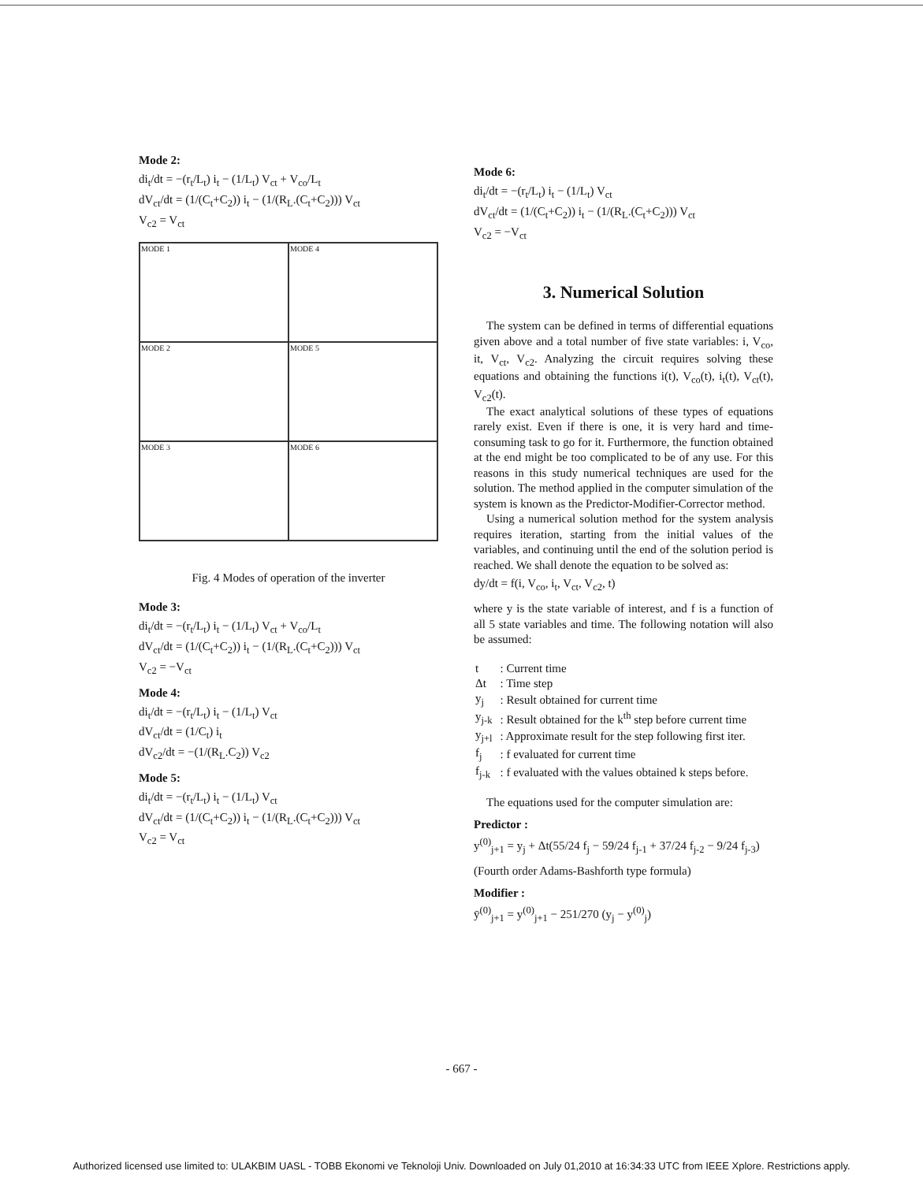Mode 2:
di<sub>t</sub>/dt = −(r<sub>t</sub>/L<sub>t</sub>) i<sub>t</sub> − (1/L<sub>t</sub>) V<sub>ct</sub> + V<sub>co</sub>/L<sub>t</sub>
dV<sub>ct</sub>/dt = (1/(C<sub>t</sub>+C<sub>2</sub>)) i<sub>t</sub> − (1/(R<sub>L</sub>.(C<sub>t</sub>+C<sub>2</sub>))) V<sub>ct</sub>
V<sub>c2</sub> = V<sub>ct</sub>
MODE 1
MODE 4
MODE 2
MODE 5
MODE 3
MODE 6
Fig. 4 Modes of operation of the inverter
Mode 3:
di<sub>t</sub>/dt = −(r<sub>t</sub>/L<sub>t</sub>) i<sub>t</sub> − (1/L<sub>t</sub>) V<sub>ct</sub> + V<sub>co</sub>/L<sub>t</sub>
dV<sub>ct</sub>/dt = (1/(C<sub>t</sub>+C<sub>2</sub>)) i<sub>t</sub> − (1/(R<sub>L</sub>.(C<sub>t</sub>+C<sub>2</sub>))) V<sub>ct</sub>
V<sub>c2</sub> = −V<sub>ct</sub>
Mode 4:
di<sub>t</sub>/dt = −(r<sub>t</sub>/L<sub>t</sub>) i<sub>t</sub> − (1/L<sub>t</sub>) V<sub>ct</sub>
dV<sub>ct</sub>/dt = (1/C<sub>t</sub>) i<sub>t</sub>
dV<sub>c2</sub>/dt = −(1/(R<sub>L</sub>.C<sub>2</sub>)) V<sub>c2</sub>
Mode 5:
di<sub>t</sub>/dt = −(r<sub>t</sub>/L<sub>t</sub>) i<sub>t</sub> − (1/L<sub>t</sub>) V<sub>ct</sub>
dV<sub>ct</sub>/dt = (1/(C<sub>t</sub>+C<sub>2</sub>)) i<sub>t</sub> − (1/(R<sub>L</sub>.(C<sub>t</sub>+C<sub>2</sub>))) V<sub>ct</sub>
V<sub>c2</sub> = V<sub>ct</sub>
Mode 6:
di<sub>t</sub>/dt = −(r<sub>t</sub>/L<sub>t</sub>) i<sub>t</sub> − (1/L<sub>t</sub>) V<sub>ct</sub>
dV<sub>ct</sub>/dt = (1/(C<sub>t</sub>+C<sub>2</sub>)) i<sub>t</sub> − (1/(R<sub>L</sub>.(C<sub>t</sub>+C<sub>2</sub>))) V<sub>ct</sub>
V<sub>c2</sub> = −V<sub>ct</sub>
3. Numerical Solution
The system can be defined in terms of differential equations given above and a total number of five state variables: i, V<sub>co</sub>, it, V<sub>ct</sub>, V<sub>c2</sub>. Analyzing the circuit requires solving these equations and obtaining the functions i(t), V<sub>co</sub>(t), i<sub>t</sub>(t), V<sub>ct</sub>(t), V<sub>c2</sub>(t).
The exact analytical solutions of these types of equations rarely exist. Even if there is one, it is very hard and time-consuming task to go for it. Furthermore, the function obtained at the end might be too complicated to be of any use. For this reasons in this study numerical techniques are used for the solution. The method applied in the computer simulation of the system is known as the Predictor-Modifier-Corrector method.
Using a numerical solution method for the system analysis requires iteration, starting from the initial values of the variables, and continuing until the end of the solution period is reached. We shall denote the equation to be solved as:
dy/dt = f(i, V<sub>co</sub>, i<sub>t</sub>, V<sub>ct</sub>, V<sub>c2</sub>, t)
where y is the state variable of interest, and f is a function of all 5 state variables and time. The following notation will also be assumed:
| t | : Current time |
| Δt | : Time step |
| y<sub>j</sub> | : Result obtained for current time |
| y<sub>j-k</sub> | : Result obtained for the k<sup>th</sup> step before current time |
| y<sub>j+l</sub> | : Approximate result for the step following first iter. |
| f<sub>j</sub> | : f evaluated for current time |
| f<sub>j-k</sub> | : f evaluated with the values obtained k steps before. |
The equations used for the computer simulation are:
Predictor :
y<sup>(0)</sup><sub>j+1</sub> = y<sub>j</sub> + Δt(55/24 f<sub>j</sub> − 59/24 f<sub>j-1</sub> + 37/24 f<sub>j-2</sub> − 9/24 f<sub>j-3</sub>)
(Fourth order Adams-Bashforth type formula)
Modifier :
ȳ<sup>(0)</sup><sub>j+1</sub> = y<sup>(0)</sup><sub>j+1</sub> − 251/270 (y<sub>j</sub> − y<sup>(0)</sup><sub>j</sub>)
- 667 -
Authorized licensed use limited to: ULAKBIM UASL - TOBB Ekonomi ve Teknoloji Univ. Downloaded on July 01,2010 at 16:34:33 UTC from IEEE Xplore. Restrictions apply.